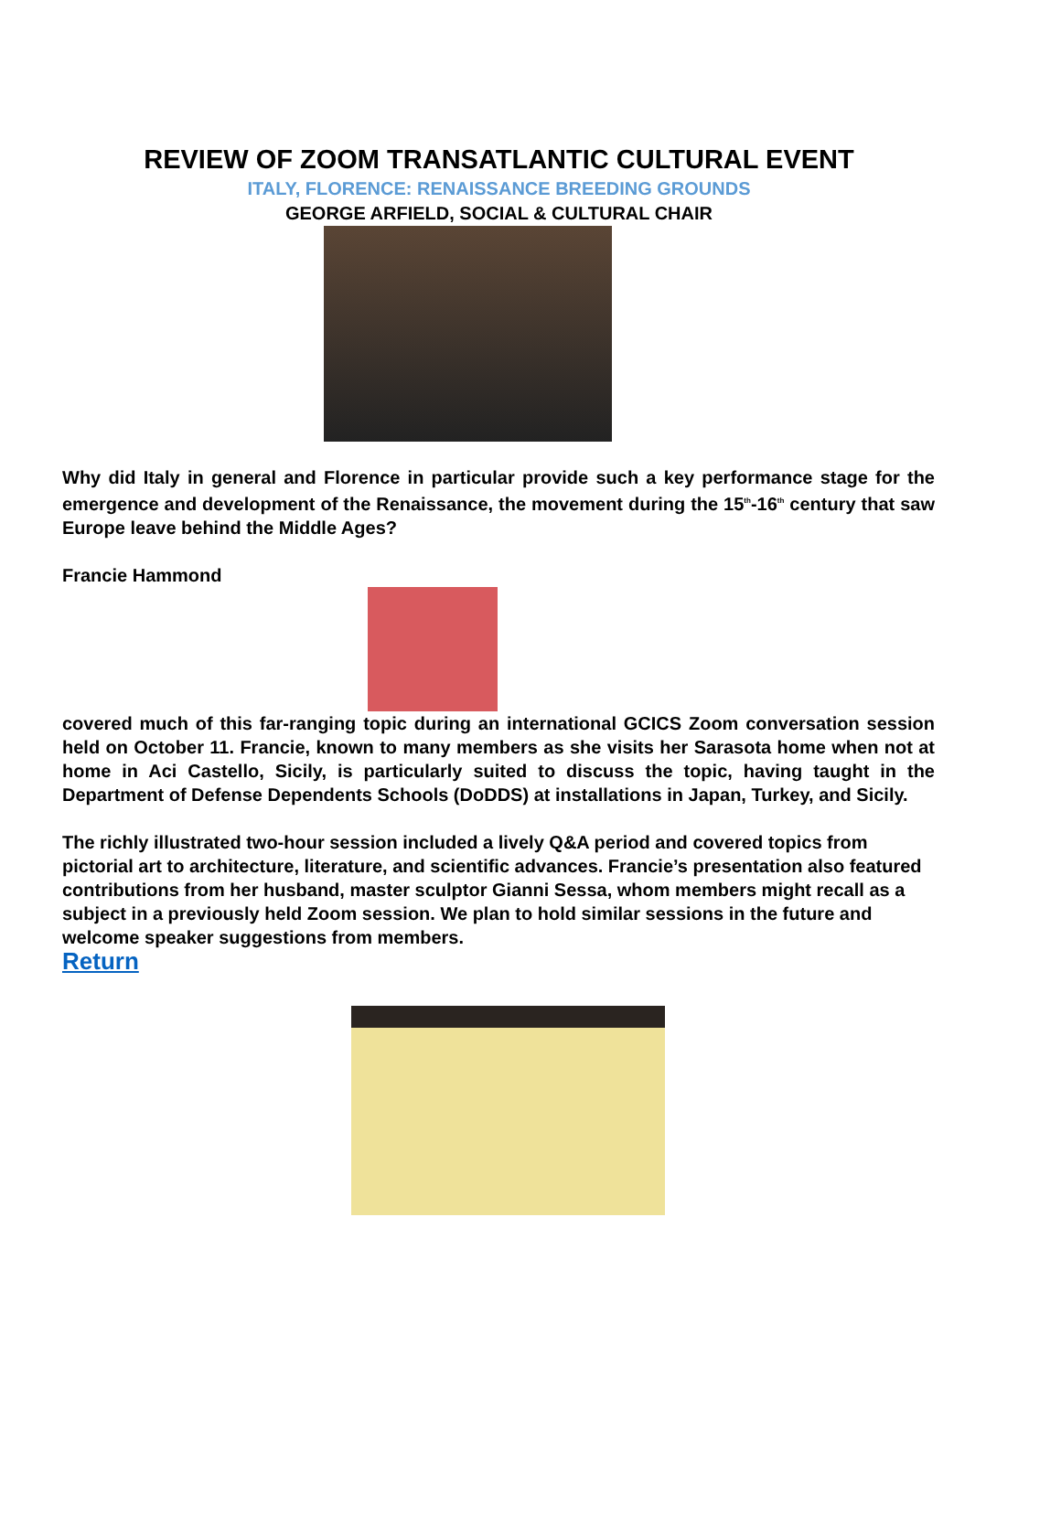REVIEW OF ZOOM TRANSATLANTIC CULTURAL EVENT
ITALY, FLORENCE: RENAISSANCE BREEDING GROUNDS
GEORGE ARFIELD, SOCIAL & CULTURAL CHAIR
Why did Italy in general and Florence in particular provide such a key performance stage for the emergence and development of the Renaissance, the movement during the 15<sup>th</sup>-16<sup>th</sup> century that saw Europe leave behind the Middle Ages?
Francie Hammond
covered much of this far-ranging topic during an international GCICS Zoom conversation session held on October 11. Francie, known to many members as she visits her Sarasota home when not at home in Aci Castello, Sicily, is particularly suited to discuss the topic, having taught in the Department of Defense Dependents Schools (DoDDS) at installations in Japan, Turkey, and Sicily.
The richly illustrated two-hour session included a lively Q&A period and covered topics from pictorial art to architecture, literature, and scientific advances. Francie’s presentation also featured contributions from her husband, master sculptor Gianni Sessa, whom members might recall as a subject in a previously held Zoom session. We plan to hold similar sessions in the future and welcome speaker suggestions from members.
Return